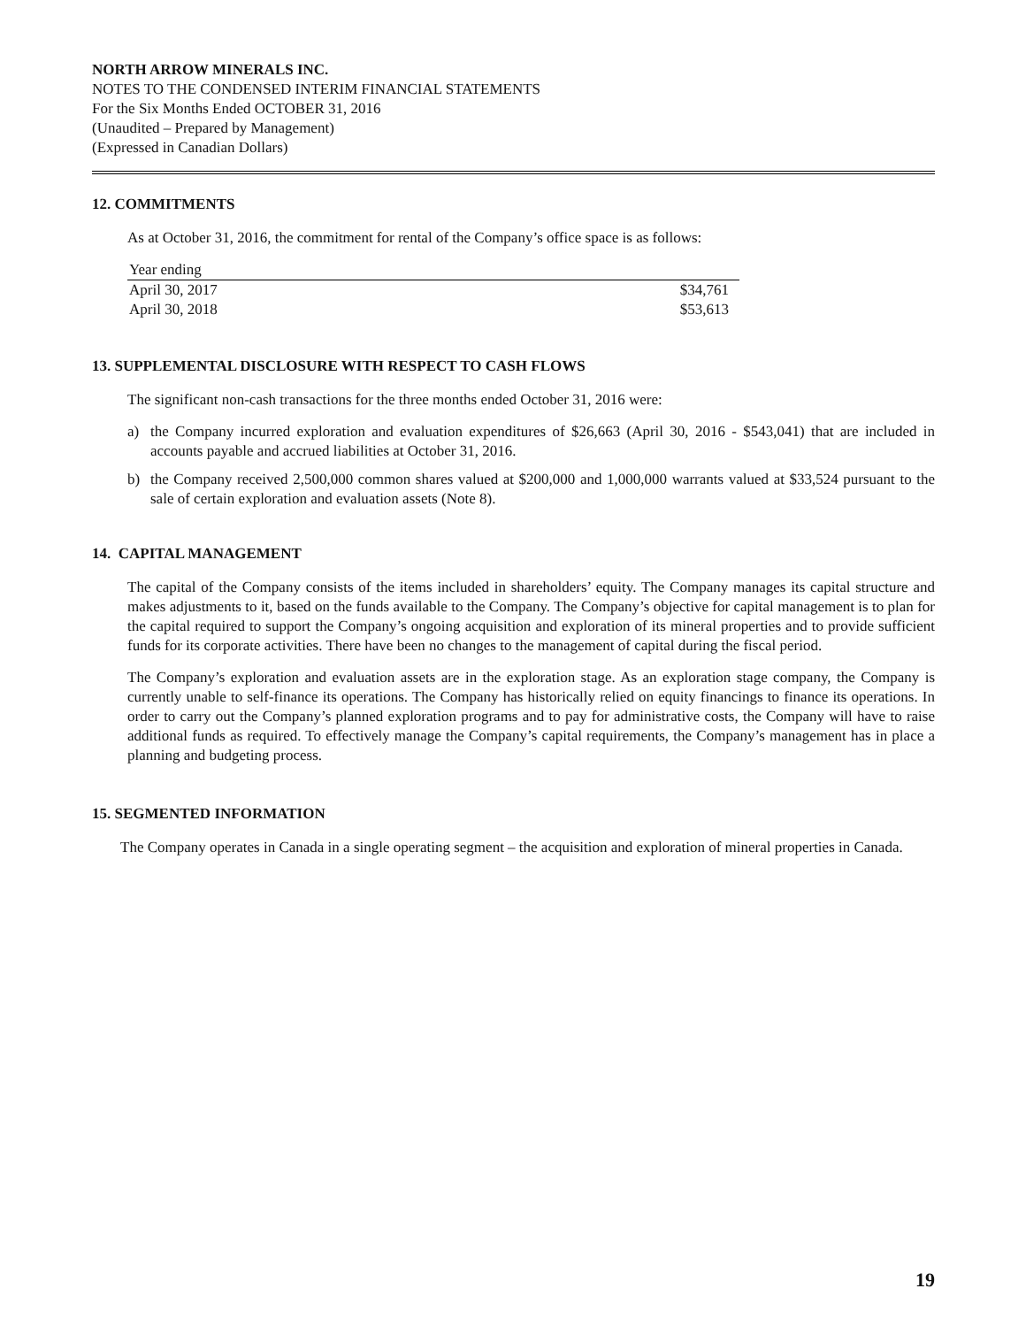NORTH ARROW MINERALS INC.
NOTES TO THE CONDENSED INTERIM FINANCIAL STATEMENTS
For the Six Months Ended OCTOBER 31, 2016
(Unaudited – Prepared by Management)
(Expressed in Canadian Dollars)
12. COMMITMENTS
As at October 31, 2016, the commitment for rental of the Company’s office space is as follows:
| Year ending | |
| April 30, 2017 | $34,761 |
| April 30, 2018 | $53,613 |
13. SUPPLEMENTAL DISCLOSURE WITH RESPECT TO CASH FLOWS
The significant non-cash transactions for the three months ended October 31, 2016 were:
a) the Company incurred exploration and evaluation expenditures of $26,663 (April 30, 2016 - $543,041) that are included in accounts payable and accrued liabilities at October 31, 2016.
b) the Company received 2,500,000 common shares valued at $200,000 and 1,000,000 warrants valued at $33,524 pursuant to the sale of certain exploration and evaluation assets (Note 8).
14. CAPITAL MANAGEMENT
The capital of the Company consists of the items included in shareholders’ equity. The Company manages its capital structure and makes adjustments to it, based on the funds available to the Company. The Company’s objective for capital management is to plan for the capital required to support the Company’s ongoing acquisition and exploration of its mineral properties and to provide sufficient funds for its corporate activities. There have been no changes to the management of capital during the fiscal period.
The Company’s exploration and evaluation assets are in the exploration stage. As an exploration stage company, the Company is currently unable to self-finance its operations. The Company has historically relied on equity financings to finance its operations. In order to carry out the Company’s planned exploration programs and to pay for administrative costs, the Company will have to raise additional funds as required. To effectively manage the Company’s capital requirements, the Company’s management has in place a planning and budgeting process.
15. SEGMENTED INFORMATION
The Company operates in Canada in a single operating segment – the acquisition and exploration of mineral properties in Canada.
19